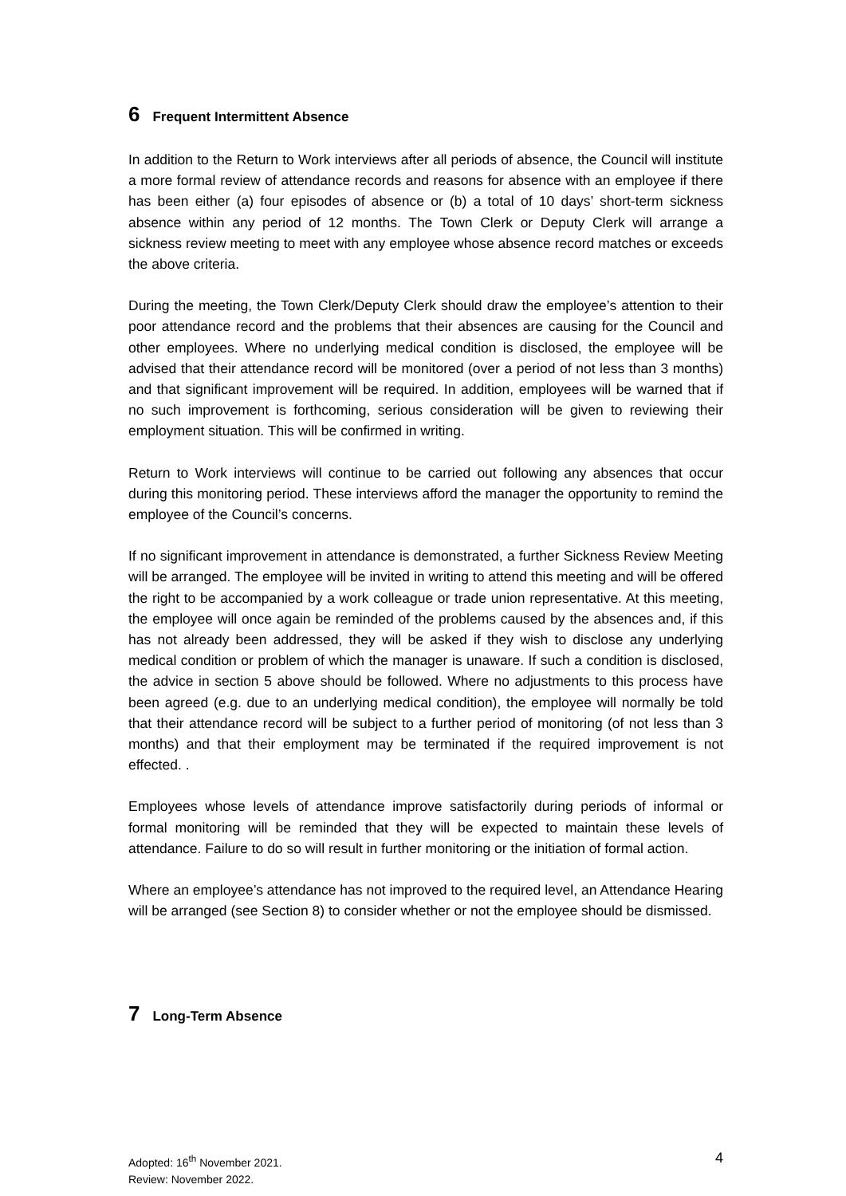6 Frequent Intermittent Absence
In addition to the Return to Work interviews after all periods of absence, the Council will institute a more formal review of attendance records and reasons for absence with an employee if there has been either (a) four episodes of absence or (b) a total of 10 days’ short-term sickness absence within any period of 12 months. The Town Clerk or Deputy Clerk will arrange a sickness review meeting to meet with any employee whose absence record matches or exceeds the above criteria.
During the meeting, the Town Clerk/Deputy Clerk should draw the employee’s attention to their poor attendance record and the problems that their absences are causing for the Council and other employees. Where no underlying medical condition is disclosed, the employee will be advised that their attendance record will be monitored (over a period of not less than 3 months) and that significant improvement will be required. In addition, employees will be warned that if no such improvement is forthcoming, serious consideration will be given to reviewing their employment situation. This will be confirmed in writing.
Return to Work interviews will continue to be carried out following any absences that occur during this monitoring period. These interviews afford the manager the opportunity to remind the employee of the Council’s concerns.
If no significant improvement in attendance is demonstrated, a further Sickness Review Meeting will be arranged. The employee will be invited in writing to attend this meeting and will be offered the right to be accompanied by a work colleague or trade union representative. At this meeting, the employee will once again be reminded of the problems caused by the absences and, if this has not already been addressed, they will be asked if they wish to disclose any underlying medical condition or problem of which the manager is unaware. If such a condition is disclosed, the advice in section 5 above should be followed. Where no adjustments to this process have been agreed (e.g. due to an underlying medical condition), the employee will normally be told that their attendance record will be subject to a further period of monitoring (of not less than 3 months) and that their employment may be terminated if the required improvement is not effected. .
Employees whose levels of attendance improve satisfactorily during periods of informal or formal monitoring will be reminded that they will be expected to maintain these levels of attendance. Failure to do so will result in further monitoring or the initiation of formal action.
Where an employee’s attendance has not improved to the required level, an Attendance Hearing will be arranged (see Section 8) to consider whether or not the employee should be dismissed.
7 Long-Term Absence
4 Adopted: 16<sup>th</sup> November 2021.
Review: November 2022.